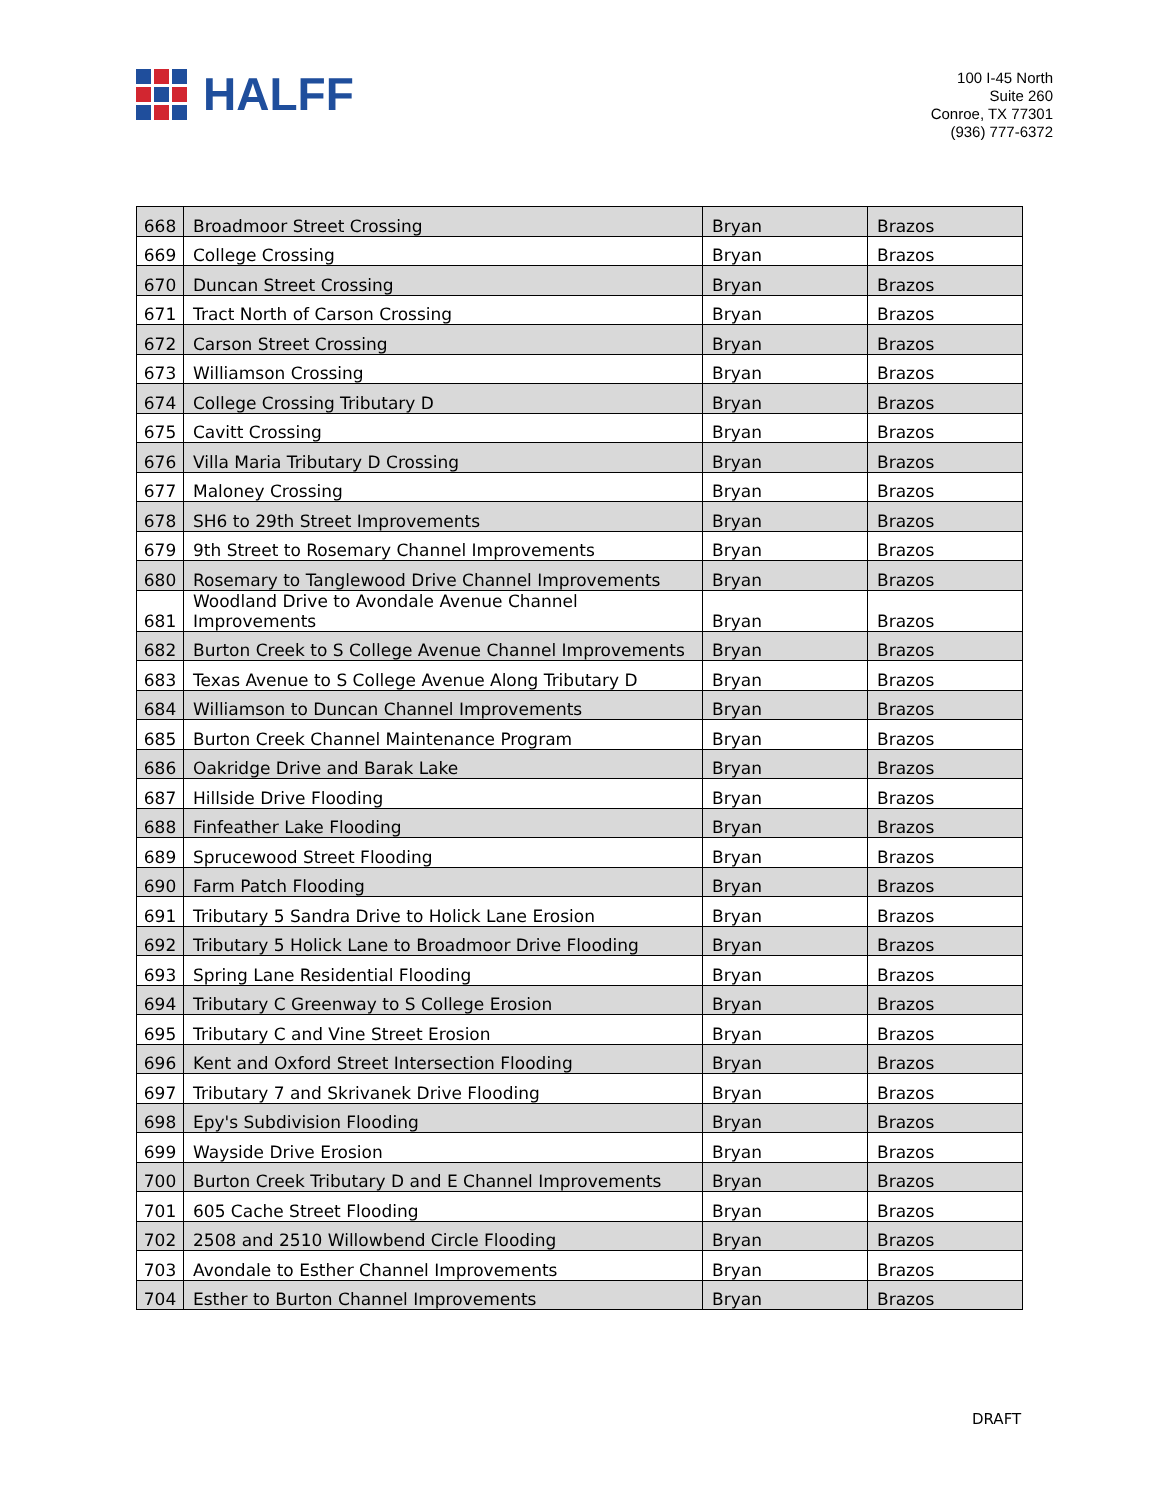HALFF
100 I-45 North
Suite 260
Conroe, TX 77301
(936) 777-6372
| 668 | Broadmoor Street Crossing | Bryan | Brazos |
| 669 | College Crossing | Bryan | Brazos |
| 670 | Duncan Street Crossing | Bryan | Brazos |
| 671 | Tract North of Carson Crossing | Bryan | Brazos |
| 672 | Carson Street Crossing | Bryan | Brazos |
| 673 | Williamson Crossing | Bryan | Brazos |
| 674 | College Crossing Tributary D | Bryan | Brazos |
| 675 | Cavitt Crossing | Bryan | Brazos |
| 676 | Villa Maria Tributary D Crossing | Bryan | Brazos |
| 677 | Maloney Crossing | Bryan | Brazos |
| 678 | SH6 to 29th Street Improvements | Bryan | Brazos |
| 679 | 9th Street to Rosemary Channel Improvements | Bryan | Brazos |
| 680 | Rosemary to Tanglewood Drive Channel Improvements | Bryan | Brazos |
| 681 | Woodland Drive to Avondale Avenue Channel Improvements | Bryan | Brazos |
| 682 | Burton Creek to S College Avenue Channel Improvements | Bryan | Brazos |
| 683 | Texas Avenue to S College Avenue Along Tributary D | Bryan | Brazos |
| 684 | Williamson to Duncan Channel Improvements | Bryan | Brazos |
| 685 | Burton Creek Channel Maintenance Program | Bryan | Brazos |
| 686 | Oakridge Drive and Barak Lake | Bryan | Brazos |
| 687 | Hillside Drive Flooding | Bryan | Brazos |
| 688 | Finfeather Lake Flooding | Bryan | Brazos |
| 689 | Sprucewood Street Flooding | Bryan | Brazos |
| 690 | Farm Patch Flooding | Bryan | Brazos |
| 691 | Tributary 5 Sandra Drive to Holick Lane Erosion | Bryan | Brazos |
| 692 | Tributary 5 Holick Lane to Broadmoor Drive Flooding | Bryan | Brazos |
| 693 | Spring Lane Residential Flooding | Bryan | Brazos |
| 694 | Tributary C Greenway to S College Erosion | Bryan | Brazos |
| 695 | Tributary C and Vine Street Erosion | Bryan | Brazos |
| 696 | Kent and Oxford Street Intersection Flooding | Bryan | Brazos |
| 697 | Tributary 7 and Skrivanek Drive Flooding | Bryan | Brazos |
| 698 | Epy's Subdivision Flooding | Bryan | Brazos |
| 699 | Wayside Drive Erosion | Bryan | Brazos |
| 700 | Burton Creek Tributary D and E Channel Improvements | Bryan | Brazos |
| 701 | 605 Cache Street Flooding | Bryan | Brazos |
| 702 | 2508 and 2510 Willowbend Circle Flooding | Bryan | Brazos |
| 703 | Avondale to Esther Channel Improvements | Bryan | Brazos |
| 704 | Esther to Burton Channel Improvements | Bryan | Brazos |
DRAFT